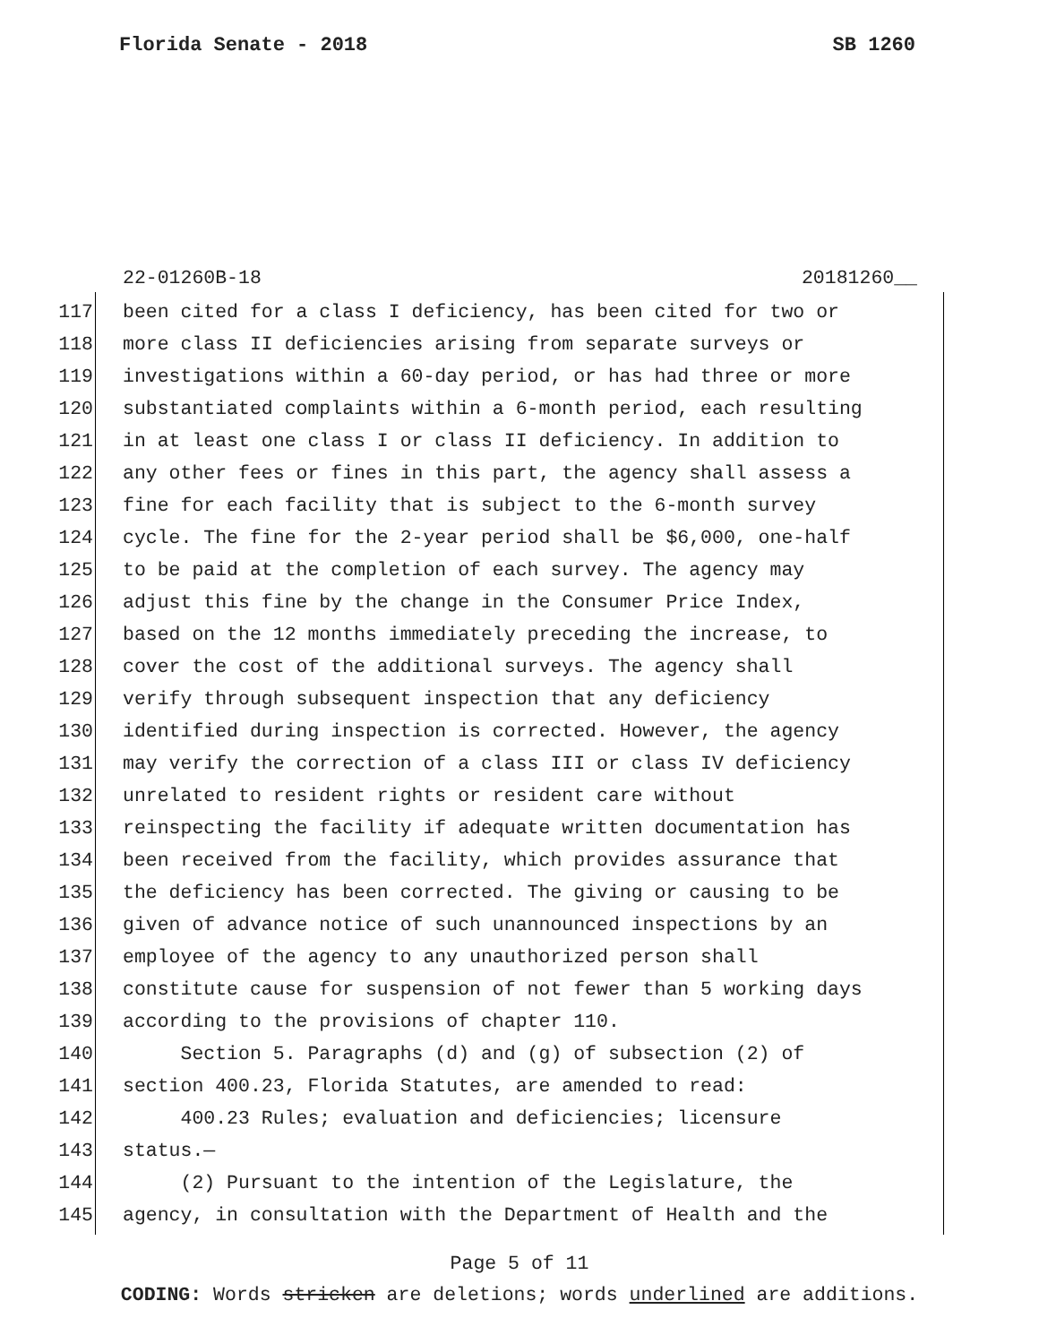Florida Senate - 2018 SB 1260
22-01260B-18 20181260__
117 been cited for a class I deficiency, has been cited for two or
118 more class II deficiencies arising from separate surveys or
119 investigations within a 60-day period, or has had three or more
120 substantiated complaints within a 6-month period, each resulting
121 in at least one class I or class II deficiency. In addition to
122 any other fees or fines in this part, the agency shall assess a
123 fine for each facility that is subject to the 6-month survey
124 cycle. The fine for the 2-year period shall be $6,000, one-half
125 to be paid at the completion of each survey. The agency may
126 adjust this fine by the change in the Consumer Price Index,
127 based on the 12 months immediately preceding the increase, to
128 cover the cost of the additional surveys. The agency shall
129 verify through subsequent inspection that any deficiency
130 identified during inspection is corrected. However, the agency
131 may verify the correction of a class III or class IV deficiency
132 unrelated to resident rights or resident care without
133 reinspecting the facility if adequate written documentation has
134 been received from the facility, which provides assurance that
135 the deficiency has been corrected. The giving or causing to be
136 given of advance notice of such unannounced inspections by an
137 employee of the agency to any unauthorized person shall
138 constitute cause for suspension of not fewer than 5 working days
139 according to the provisions of chapter 110.
140 Section 5. Paragraphs (d) and (g) of subsection (2) of
141 section 400.23, Florida Statutes, are amended to read:
142 400.23 Rules; evaluation and deficiencies; licensure
143 status.—
144 (2) Pursuant to the intention of the Legislature, the
145 agency, in consultation with the Department of Health and the
Page 5 of 11
CODING: Words stricken are deletions; words underlined are additions.